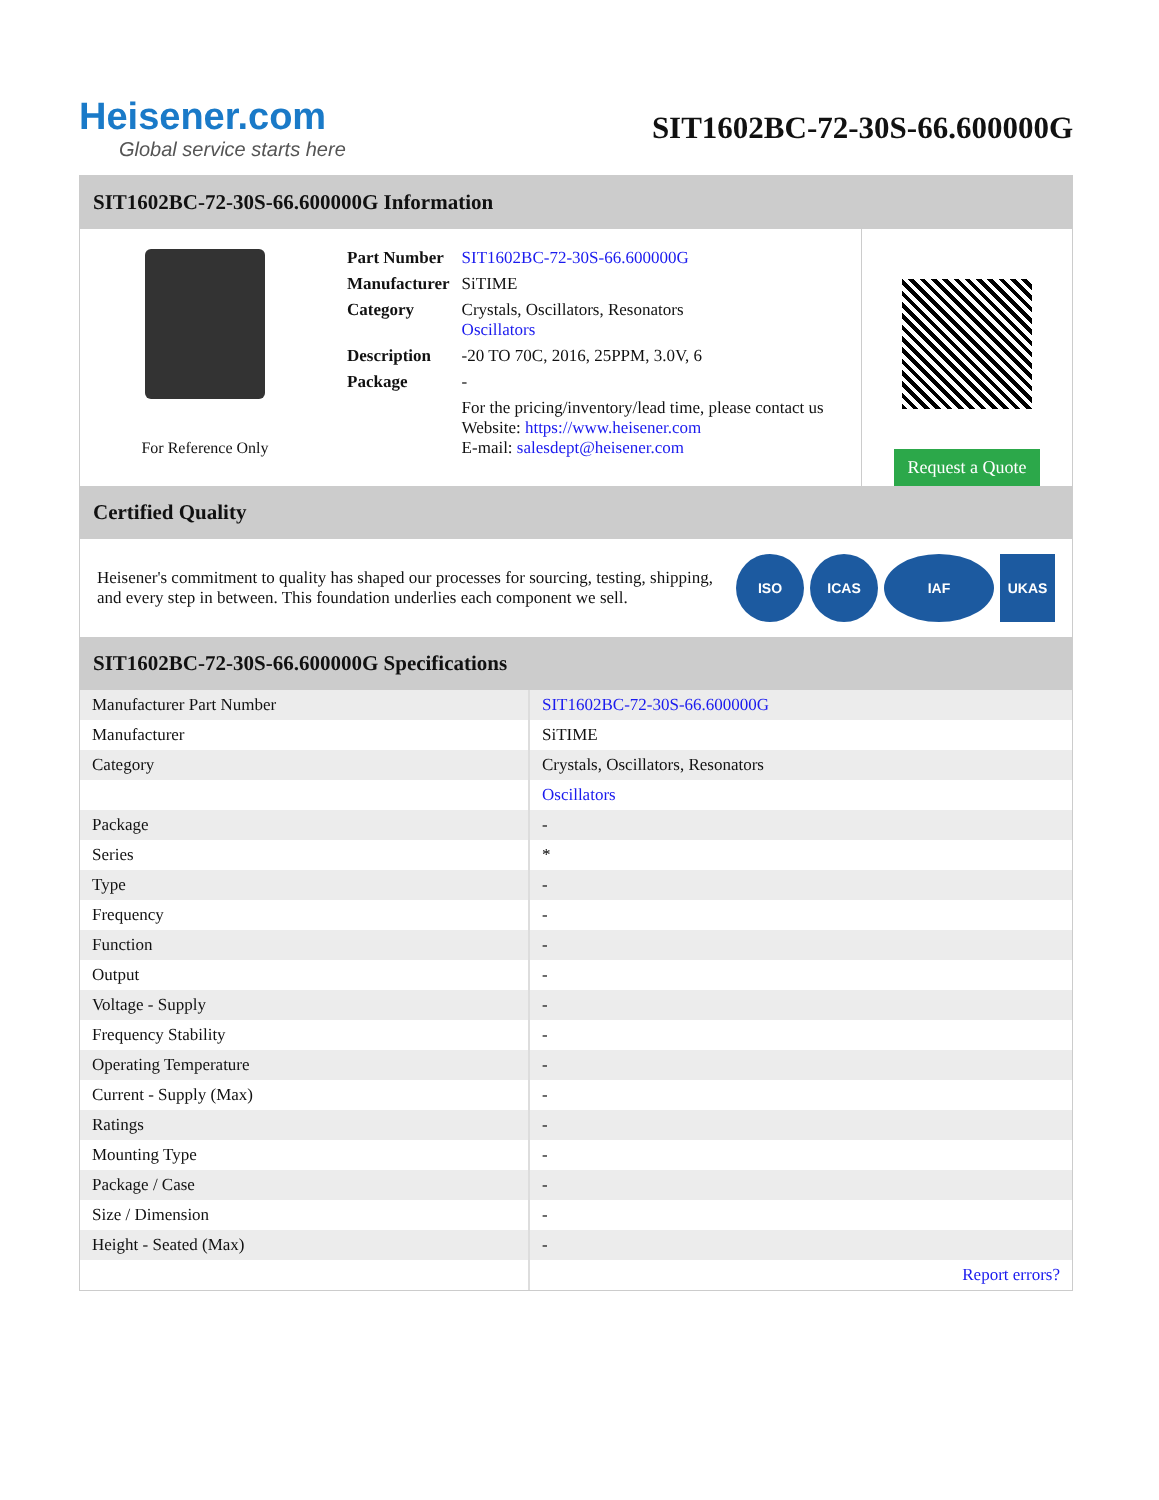Heisener.com
Global service starts here
SIT1602BC-72-30S-66.600000G
SIT1602BC-72-30S-66.600000G Information
For Reference Only
| Part Number | SIT1602BC-72-30S-66.600000G |
| Manufacturer | SiTIME |
| Category | Crystals, Oscillators, Resonators Oscillators |
| Description | -20 TO 70C, 2016, 25PPM, 3.0V, 6 |
| Package | - |
| | For the pricing/inventory/lead time, please contact us Website: https://www.heisener.com E-mail: salesdept@heisener.com |
Request a Quote
Certified Quality
Heisener's commitment to quality has shaped our processes for sourcing, testing, shipping, and every step in between. This foundation underlies each component we sell.
ISO ICAS IAF UKAS
SIT1602BC-72-30S-66.600000G Specifications
| Manufacturer Part Number | SIT1602BC-72-30S-66.600000G |
| Manufacturer | SiTIME |
| Category | Crystals, Oscillators, Resonators |
| | Oscillators |
| Package | - |
| Series | * |
| Type | - |
| Frequency | - |
| Function | - |
| Output | - |
| Voltage - Supply | - |
| Frequency Stability | - |
| Operating Temperature | - |
| Current - Supply (Max) | - |
| Ratings | - |
| Mounting Type | - |
| Package / Case | - |
| Size / Dimension | - |
| Height - Seated (Max) | - |
| | Report errors? |